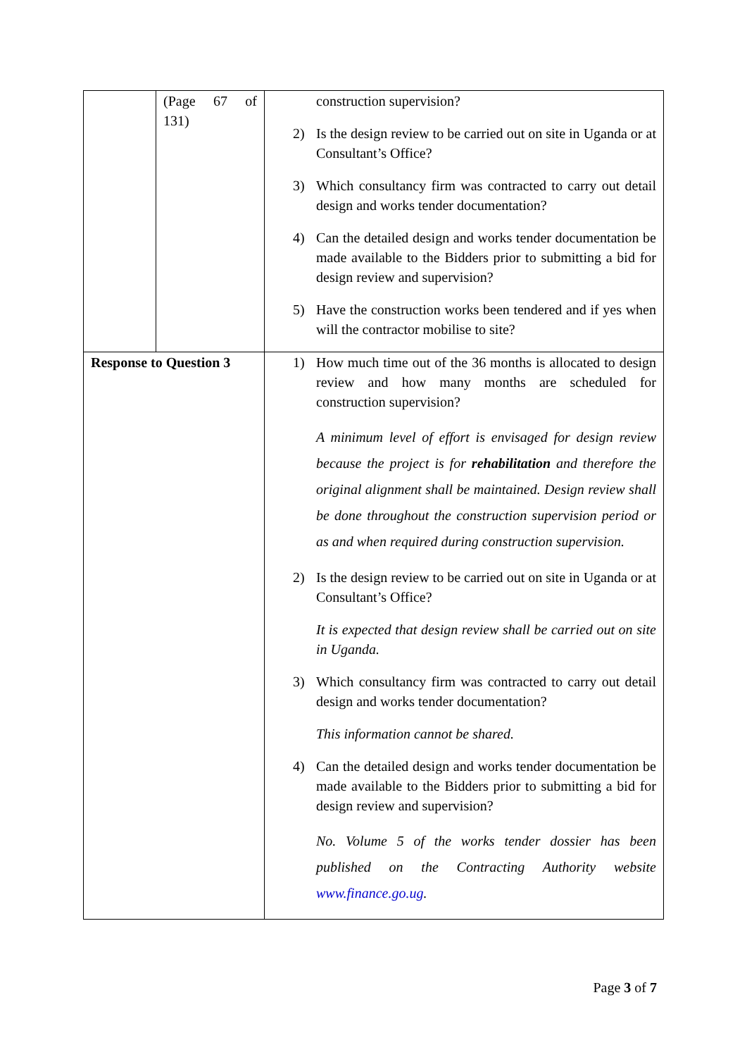| | (Page 67 of 131) | construction supervision? 2) Is the design review to be carried out on site in Uganda or at Consultant’s Office? 3) Which consultancy firm was contracted to carry out detail design and works tender documentation? 4) Can the detailed design and works tender documentation be made available to the Bidders prior to submitting a bid for design review and supervision? 5) Have the construction works been tendered and if yes when will the contractor mobilise to site? |
| Response to Question 3 | | 1) How much time out of the 36 months is allocated to design review and how many months are scheduled for construction supervision? A minimum level of effort is envisaged for design review because the project is for rehabilitation and therefore the original alignment shall be maintained. Design review shall be done throughout the construction supervision period or as and when required during construction supervision. 2) Is the design review to be carried out on site in Uganda or at Consultant’s Office? It is expected that design review shall be carried out on site in Uganda. 3) Which consultancy firm was contracted to carry out detail design and works tender documentation? This information cannot be shared. 4) Can the detailed design and works tender documentation be made available to the Bidders prior to submitting a bid for design review and supervision? No. Volume 5 of the works tender dossier has been published on the Contracting Authority website www.finance.go.ug . |
Page 3 of 7